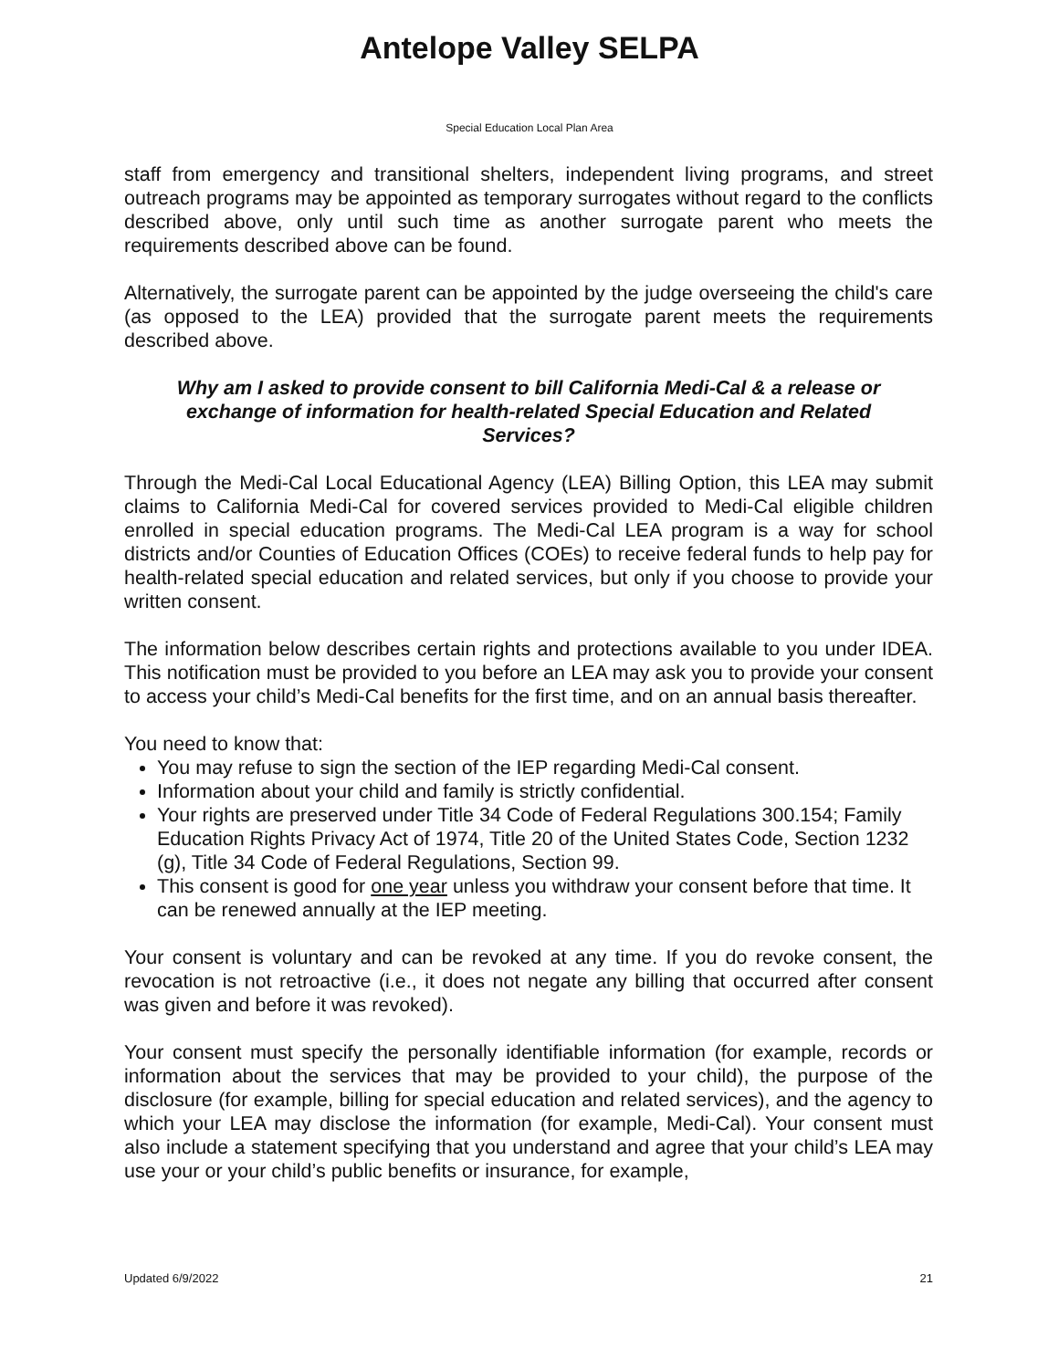Antelope Valley SELPA
Special Education Local Plan Area
staff from emergency and transitional shelters, independent living programs, and street outreach programs may be appointed as temporary surrogates without regard to the conflicts described above, only until such time as another surrogate parent who meets the requirements described above can be found.
Alternatively, the surrogate parent can be appointed by the judge overseeing the child's care (as opposed to the LEA) provided that the surrogate parent meets the requirements described above.
Why am I asked to provide consent to bill California Medi-Cal & a release or exchange of information for health-related Special Education and Related Services?
Through the Medi-Cal Local Educational Agency (LEA) Billing Option, this LEA may submit claims to California Medi-Cal for covered services provided to Medi-Cal eligible children enrolled in special education programs. The Medi-Cal LEA program is a way for school districts and/or Counties of Education Offices (COEs) to receive federal funds to help pay for health-related special education and related services, but only if you choose to provide your written consent.
The information below describes certain rights and protections available to you under IDEA. This notification must be provided to you before an LEA may ask you to provide your consent to access your child’s Medi-Cal benefits for the first time, and on an annual basis thereafter.
You need to know that:
You may refuse to sign the section of the IEP regarding Medi-Cal consent.
Information about your child and family is strictly confidential.
Your rights are preserved under Title 34 Code of Federal Regulations 300.154; Family Education Rights Privacy Act of 1974, Title 20 of the United States Code, Section 1232 (g), Title 34 Code of Federal Regulations, Section 99.
This consent is good for one year unless you withdraw your consent before that time. It can be renewed annually at the IEP meeting.
Your consent is voluntary and can be revoked at any time. If you do revoke consent, the revocation is not retroactive (i.e., it does not negate any billing that occurred after consent was given and before it was revoked).
Your consent must specify the personally identifiable information (for example, records or information about the services that may be provided to your child), the purpose of the disclosure (for example, billing for special education and related services), and the agency to which your LEA may disclose the information (for example, Medi-Cal). Your consent must also include a statement specifying that you understand and agree that your child’s LEA may use your or your child’s public benefits or insurance, for example,
Updated 6/9/2022 21